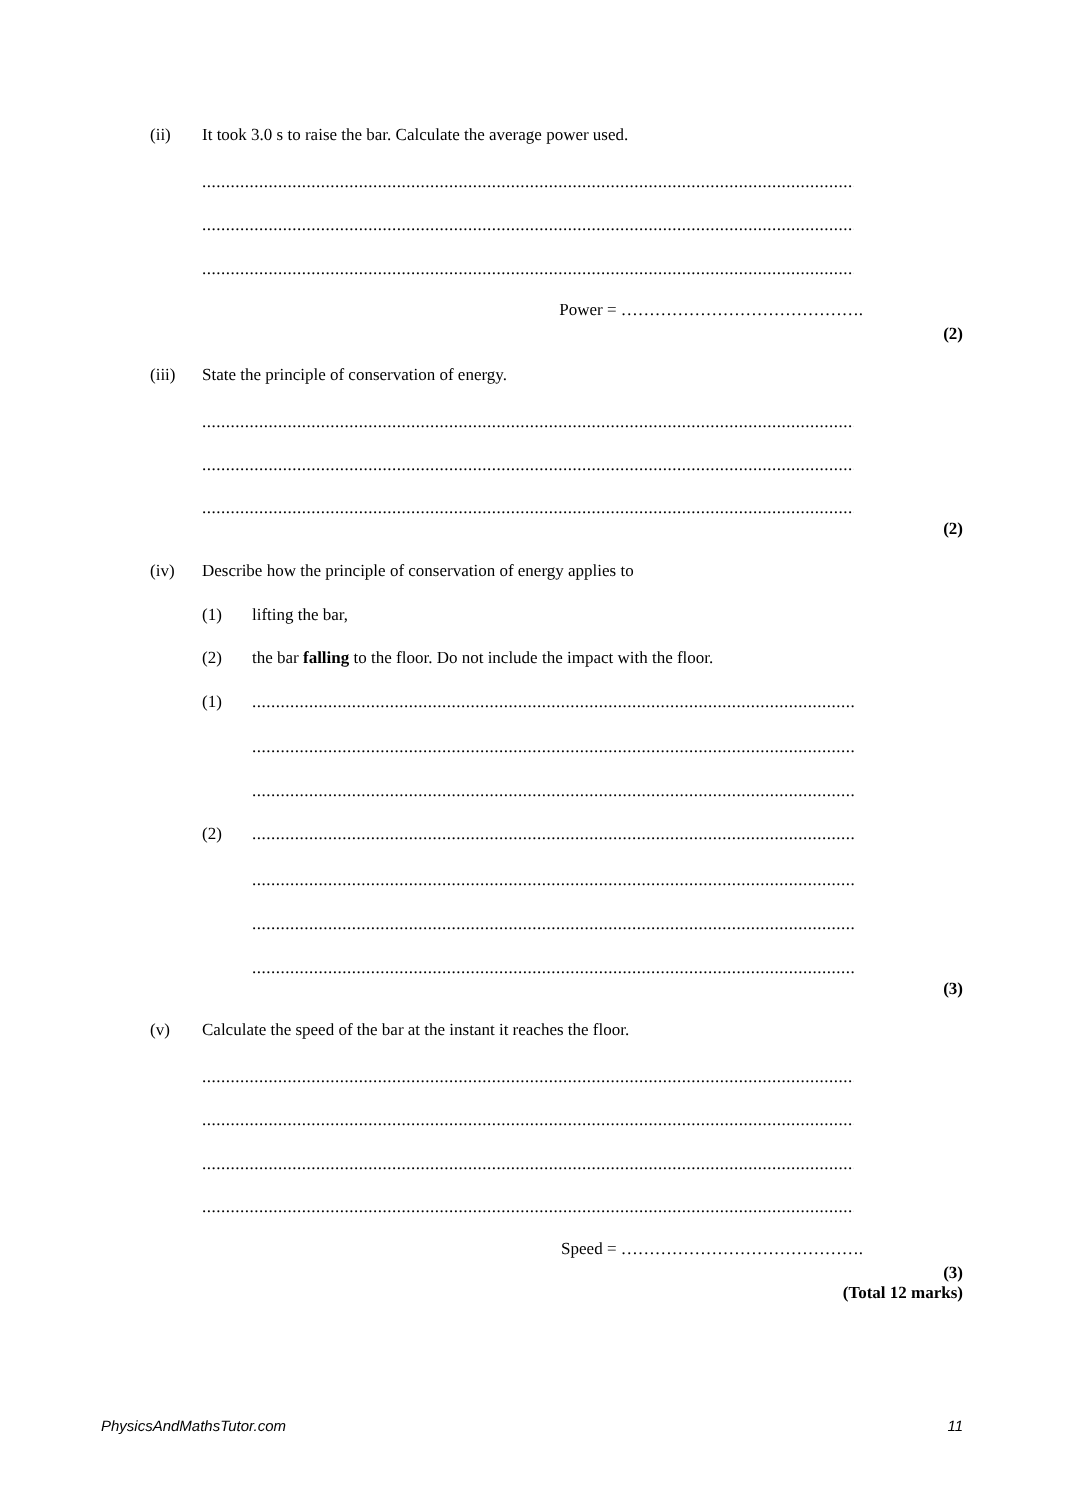(ii) It took 3.0 s to raise the bar. Calculate the average power used.
....................................................................................................................................................
....................................................................................................................................................
....................................................................................................................................................
Power = …………………………………….
(2)
(iii) State the principle of conservation of energy.
....................................................................................................................................................
....................................................................................................................................................
....................................................................................................................................................
(2)
(iv) Describe how the principle of conservation of energy applies to
(1) lifting the bar,
(2) the bar falling to the floor. Do not include the impact with the floor.
(1)..........................................................................................................................................
..........................................................................................................................................
..........................................................................................................................................
(2)..........................................................................................................................................
..........................................................................................................................................
..........................................................................................................................................
..........................................................................................................................................
(3)
(v) Calculate the speed of the bar at the instant it reaches the floor.
....................................................................................................................................................
....................................................................................................................................................
....................................................................................................................................................
....................................................................................................................................................
Speed = …………………………………….
(3)
(Total 12 marks)
PhysicsAndMathsTutor.com 11